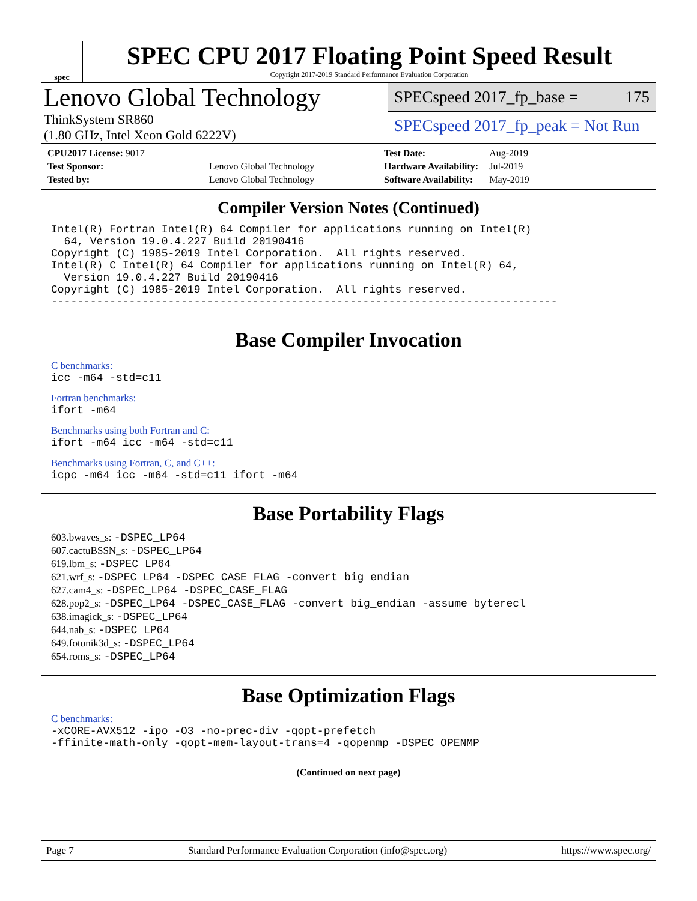spec
SPEC CPU 2017 Floating Point Speed Result
Copyright 2017-2019 Standard Performance Evaluation Corporation
Lenovo Global Technology
ThinkSystem SR860
(1.80 GHz, Intel Xeon Gold 6222V)
SPECspeed 2017_fp_base = 175
SPECspeed 2017_fp_peak = Not Run
| CPU2017 License: 9017 | |
| Test Sponsor: | Lenovo Global Technology |
| Tested by: | Lenovo Global Technology |
| Test Date: | Aug-2019 |
| Hardware Availability: | Jul-2019 |
| Software Availability: | May-2019 |
Compiler Version Notes (Continued)
Intel(R) Fortran Intel(R) 64 Compiler for applications running on Intel(R)
  64, Version 19.0.4.227 Build 20190416
Copyright (C) 1985-2019 Intel Corporation.  All rights reserved.
Intel(R) C Intel(R) 64 Compiler for applications running on Intel(R) 64,
  Version 19.0.4.227 Build 20190416
Copyright (C) 1985-2019 Intel Corporation.  All rights reserved.
------------------------------------------------------------------------------
Base Compiler Invocation
C benchmarks:
icc -m64 -std=c11
Fortran benchmarks:
ifort -m64
Benchmarks using both Fortran and C:
ifort -m64 icc -m64 -std=c11
Benchmarks using Fortran, C, and C++:
icpc -m64 icc -m64 -std=c11 ifort -m64
Base Portability Flags
603.bwaves_s: -DSPEC_LP64
607.cactuBSSN_s: -DSPEC_LP64
619.lbm_s: -DSPEC_LP64
621.wrf_s: -DSPEC_LP64 -DSPEC_CASE_FLAG -convert big_endian
627.cam4_s: -DSPEC_LP64 -DSPEC_CASE_FLAG
628.pop2_s: -DSPEC_LP64 -DSPEC_CASE_FLAG -convert big_endian -assume byterecl
638.imagick_s: -DSPEC_LP64
644.nab_s: -DSPEC_LP64
649.fotonik3d_s: -DSPEC_LP64
654.roms_s: -DSPEC_LP64
Base Optimization Flags
C benchmarks:
-xCORE-AVX512 -ipo -O3 -no-prec-div -qopt-prefetch
-ffinite-math-only -qopt-mem-layout-trans=4 -qopenmp -DSPEC_OPENMP
(Continued on next page)
Page 7 Standard Performance Evaluation Corporation (info@spec.org) https://www.spec.org/